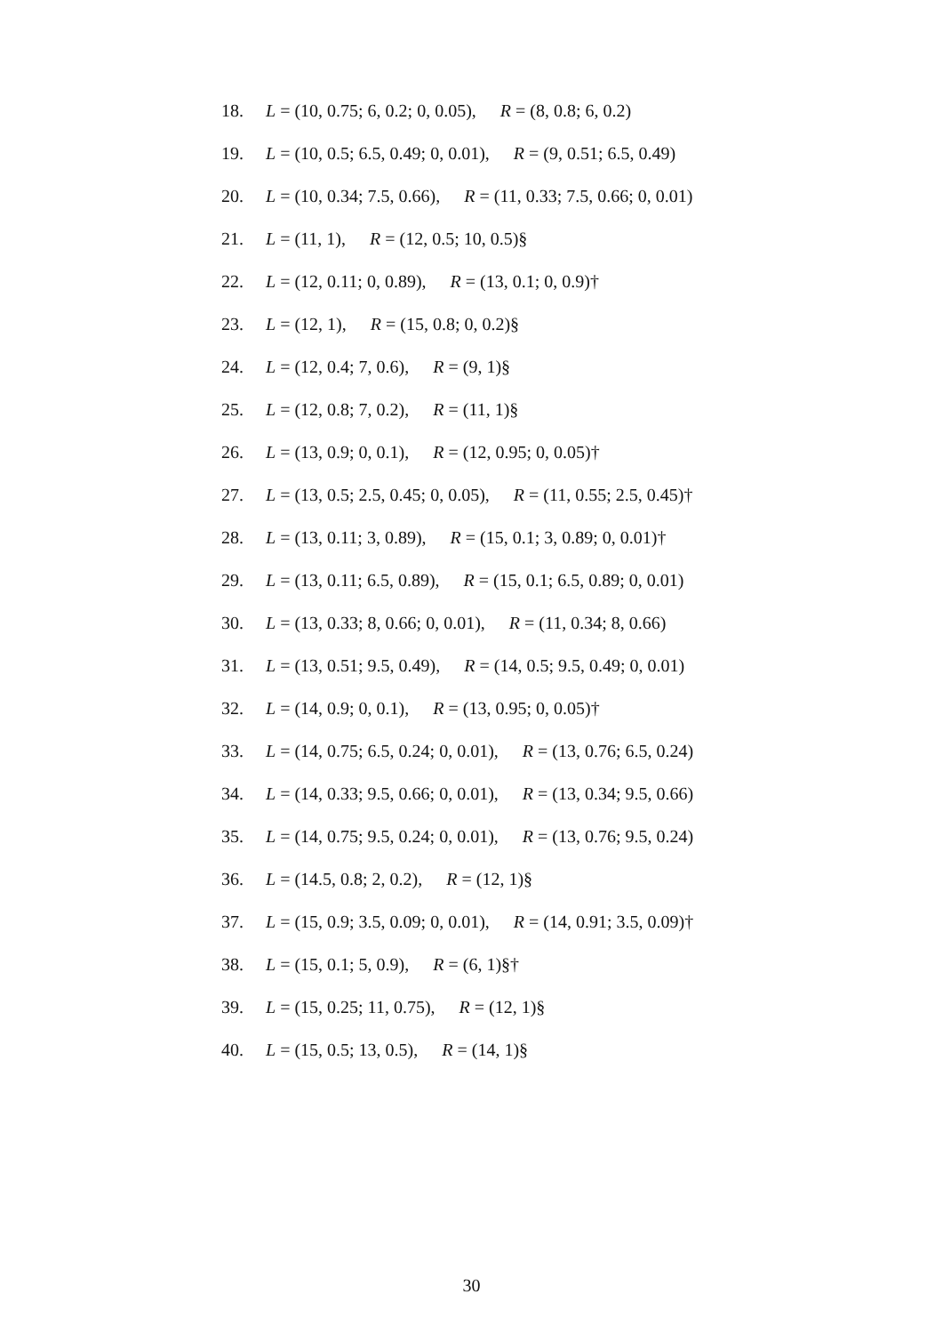18. L = (10, 0.75; 6, 0.2; 0, 0.05), R = (8, 0.8; 6, 0.2)
19. L = (10, 0.5; 6.5, 0.49; 0, 0.01), R = (9, 0.51; 6.5, 0.49)
20. L = (10, 0.34; 7.5, 0.66), R = (11, 0.33; 7.5, 0.66; 0, 0.01)
21. L = (11, 1), R = (12, 0.5; 10, 0.5)§
22. L = (12, 0.11; 0, 0.89), R = (13, 0.1; 0, 0.9)†
23. L = (12, 1), R = (15, 0.8; 0, 0.2)§
24. L = (12, 0.4; 7, 0.6), R = (9, 1)§
25. L = (12, 0.8; 7, 0.2), R = (11, 1)§
26. L = (13, 0.9; 0, 0.1), R = (12, 0.95; 0, 0.05)†
27. L = (13, 0.5; 2.5, 0.45; 0, 0.05), R = (11, 0.55; 2.5, 0.45)†
28. L = (13, 0.11; 3, 0.89), R = (15, 0.1; 3, 0.89; 0, 0.01)†
29. L = (13, 0.11; 6.5, 0.89), R = (15, 0.1; 6.5, 0.89; 0, 0.01)
30. L = (13, 0.33; 8, 0.66; 0, 0.01), R = (11, 0.34; 8, 0.66)
31. L = (13, 0.51; 9.5, 0.49), R = (14, 0.5; 9.5, 0.49; 0, 0.01)
32. L = (14, 0.9; 0, 0.1), R = (13, 0.95; 0, 0.05)†
33. L = (14, 0.75; 6.5, 0.24; 0, 0.01), R = (13, 0.76; 6.5, 0.24)
34. L = (14, 0.33; 9.5, 0.66; 0, 0.01), R = (13, 0.34; 9.5, 0.66)
35. L = (14, 0.75; 9.5, 0.24; 0, 0.01), R = (13, 0.76; 9.5, 0.24)
36. L = (14.5, 0.8; 2, 0.2), R = (12, 1)§
37. L = (15, 0.9; 3.5, 0.09; 0, 0.01), R = (14, 0.91; 3.5, 0.09)†
38. L = (15, 0.1; 5, 0.9), R = (6, 1)§†
39. L = (15, 0.25; 11, 0.75), R = (12, 1)§
40. L = (15, 0.5; 13, 0.5), R = (14, 1)§
30